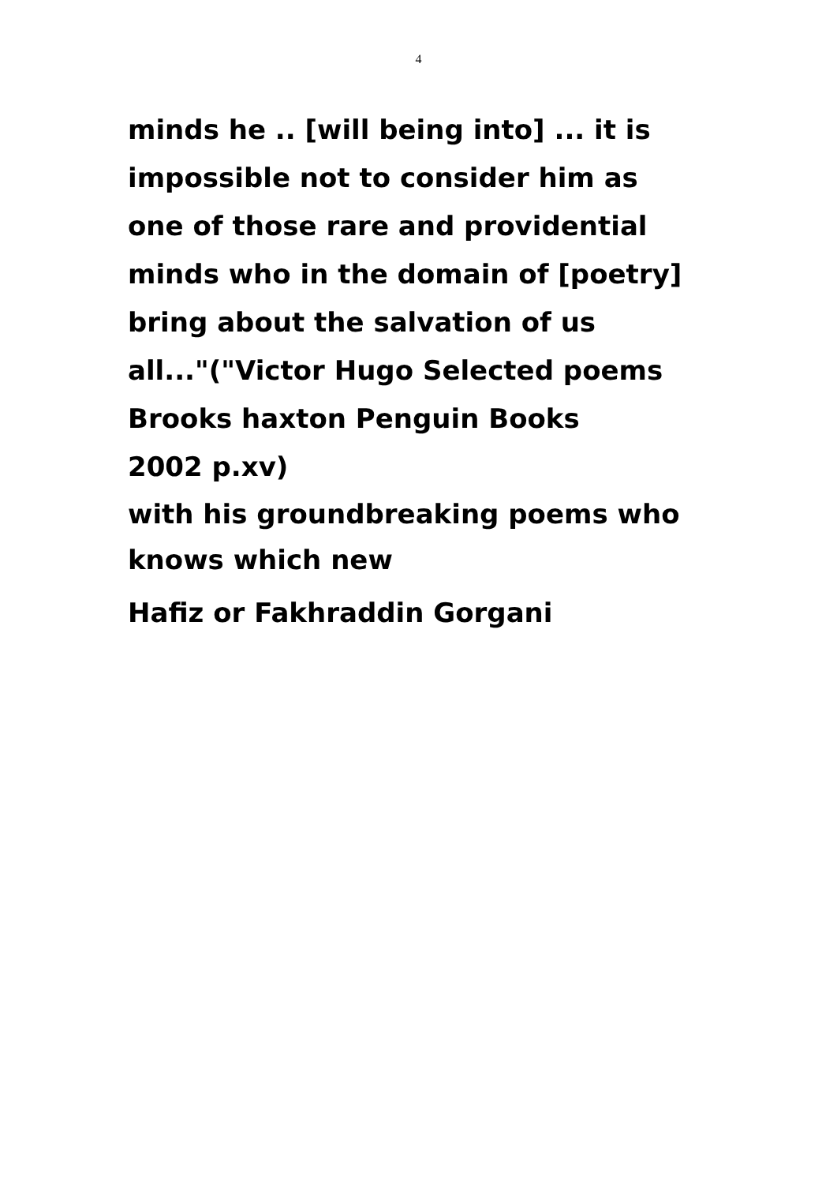4
minds he .. [will being into] ... it is
impossible not to consider him as
one of those rare and providential
minds who in the domain of [poetry]
bring about the salvation of us
all..."("Victor Hugo Selected poems
Brooks haxton Penguin Books
2002 p.xv)
with his groundbreaking poems who
knows which new
Hafiz or Fakhraddin Gorgani